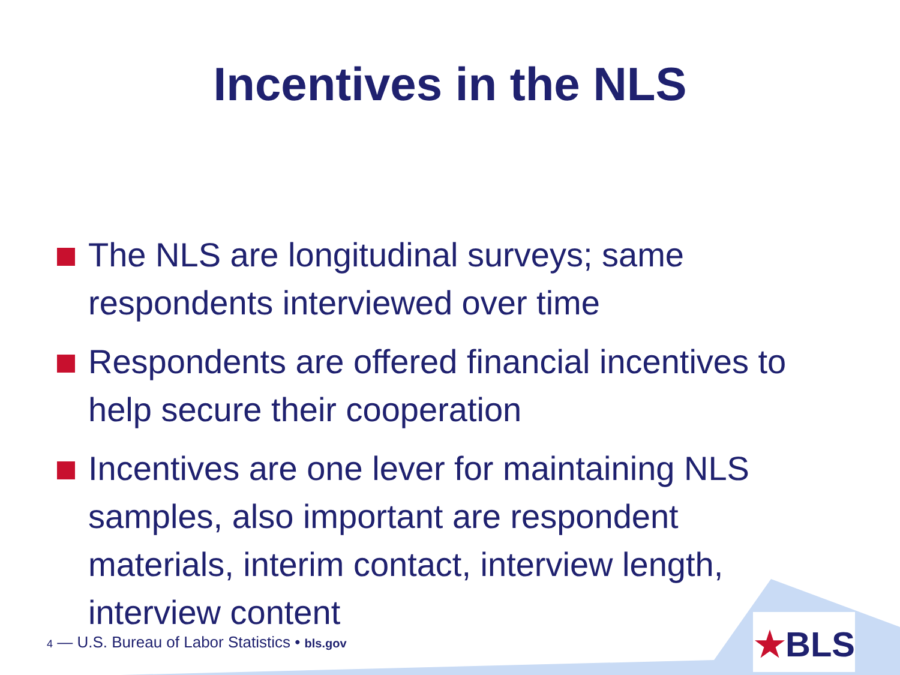Incentives in the NLS
The NLS are longitudinal surveys; same respondents interviewed over time
Respondents are offered financial incentives to help secure their cooperation
Incentives are one lever for maintaining NLS samples, also important are respondent materials, interim contact, interview length, interview content
4 — U.S. Bureau of Labor Statistics • bls.gov
★BLS